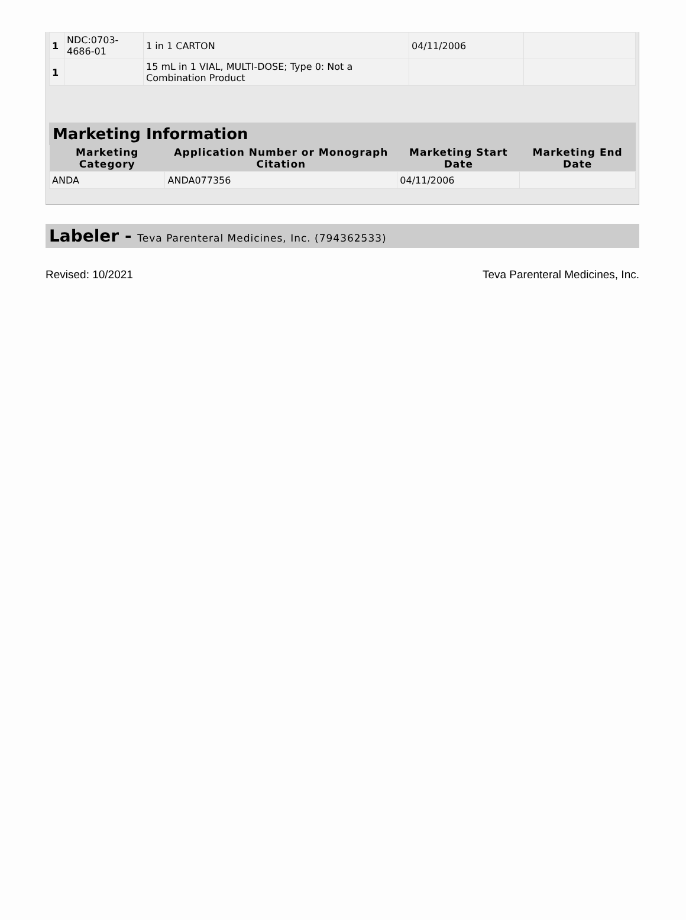| 1 | NDC:0703-4686-01 | 1 in 1 CARTON | 04/11/2006 | |
| 1 | | 15 mL in 1 VIAL, MULTI-DOSE; Type 0: Not a Combination Product | | |
Marketing Information
| Marketing Category | Application Number or Monograph Citation | Marketing Start Date | Marketing End Date |
| --- | --- | --- | --- |
| ANDA | ANDA077356 | 04/11/2006 | |
Labeler - Teva Parenteral Medicines, Inc. (794362533)
Revised: 10/2021 Teva Parenteral Medicines, Inc.